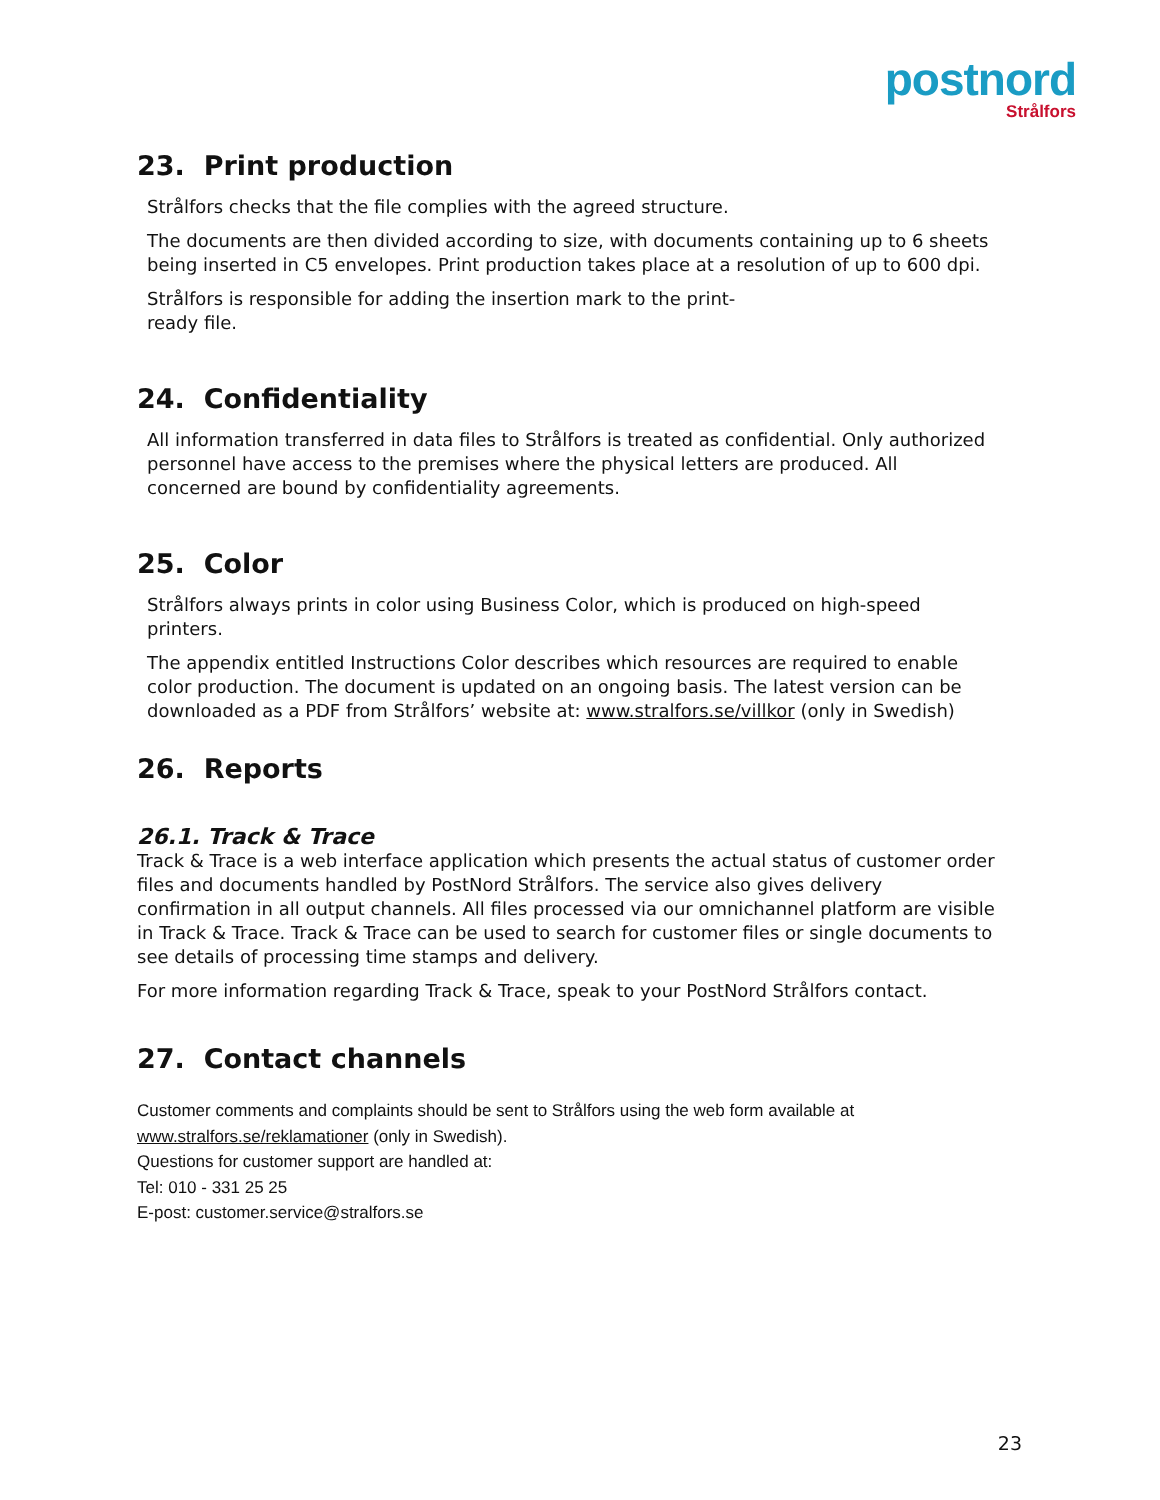postnord
Strålfors
23. Print production
Strålfors checks that the file complies with the agreed structure.
The documents are then divided according to size, with documents containing up to 6 sheets being inserted in C5 envelopes. Print production takes place at a resolution of up to 600 dpi.
Strålfors is responsible for adding the insertion mark to the print-
ready file.
24. Confidentiality
All information transferred in data files to Strålfors is treated as confidential. Only authorized personnel have access to the premises where the physical letters are produced. All concerned are bound by confidentiality agreements.
25. Color
Strålfors always prints in color using Business Color, which is produced on high-speed printers.
The appendix entitled Instructions Color describes which resources are required to enable color production. The document is updated on an ongoing basis. The latest version can be downloaded as a PDF from Strålfors’ website at: www.stralfors.se/villkor (only in Swedish)
26. Reports
26.1. Track & Trace
Track & Trace is a web interface application which presents the actual status of customer order files and documents handled by PostNord Strålfors. The service also gives delivery confirmation in all output channels. All files processed via our omnichannel platform are visible in Track & Trace. Track & Trace can be used to search for customer files or single documents to see details of processing time stamps and delivery.
For more information regarding Track & Trace, speak to your PostNord Strålfors contact.
27. Contact channels
Customer comments and complaints should be sent to Strålfors using the web form available at
www.stralfors.se/reklamationer (only in Swedish).
Questions for customer support are handled at:
Tel: 010 - 331 25 25
E-post: customer.service@stralfors.se
23